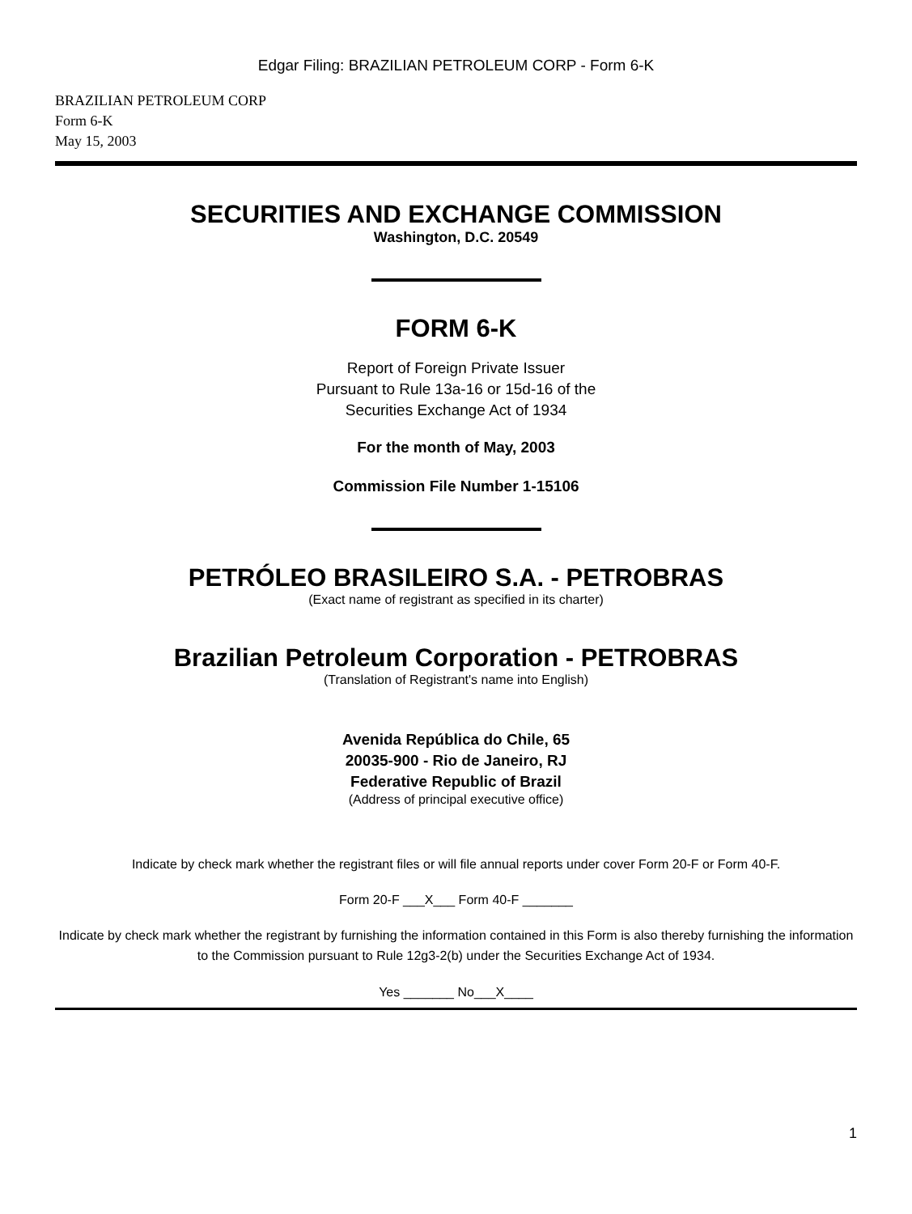Edgar Filing: BRAZILIAN PETROLEUM CORP - Form 6-K
BRAZILIAN PETROLEUM CORP
Form 6-K
May 15, 2003
SECURITIES AND EXCHANGE COMMISSION
Washington, D.C. 20549
FORM 6-K
Report of Foreign Private Issuer
Pursuant to Rule 13a-16 or 15d-16 of the
Securities Exchange Act of 1934
For the month of May, 2003
Commission File Number 1-15106
PETRÓLEO BRASILEIRO S.A. - PETROBRAS
(Exact name of registrant as specified in its charter)
Brazilian Petroleum Corporation - PETROBRAS
(Translation of Registrant's name into English)
Avenida República do Chile, 65
20035-900 - Rio de Janeiro, RJ
Federative Republic of Brazil
(Address of principal executive office)
Indicate by check mark whether the registrant files or will file annual reports under cover Form 20-F or Form 40-F.
Form 20-F ___X___ Form 40-F _______
Indicate by check mark whether the registrant by furnishing the information contained in this Form is also thereby furnishing the information to the Commission pursuant to Rule 12g3-2(b) under the Securities Exchange Act of 1934.
Yes _______ No___X____
1